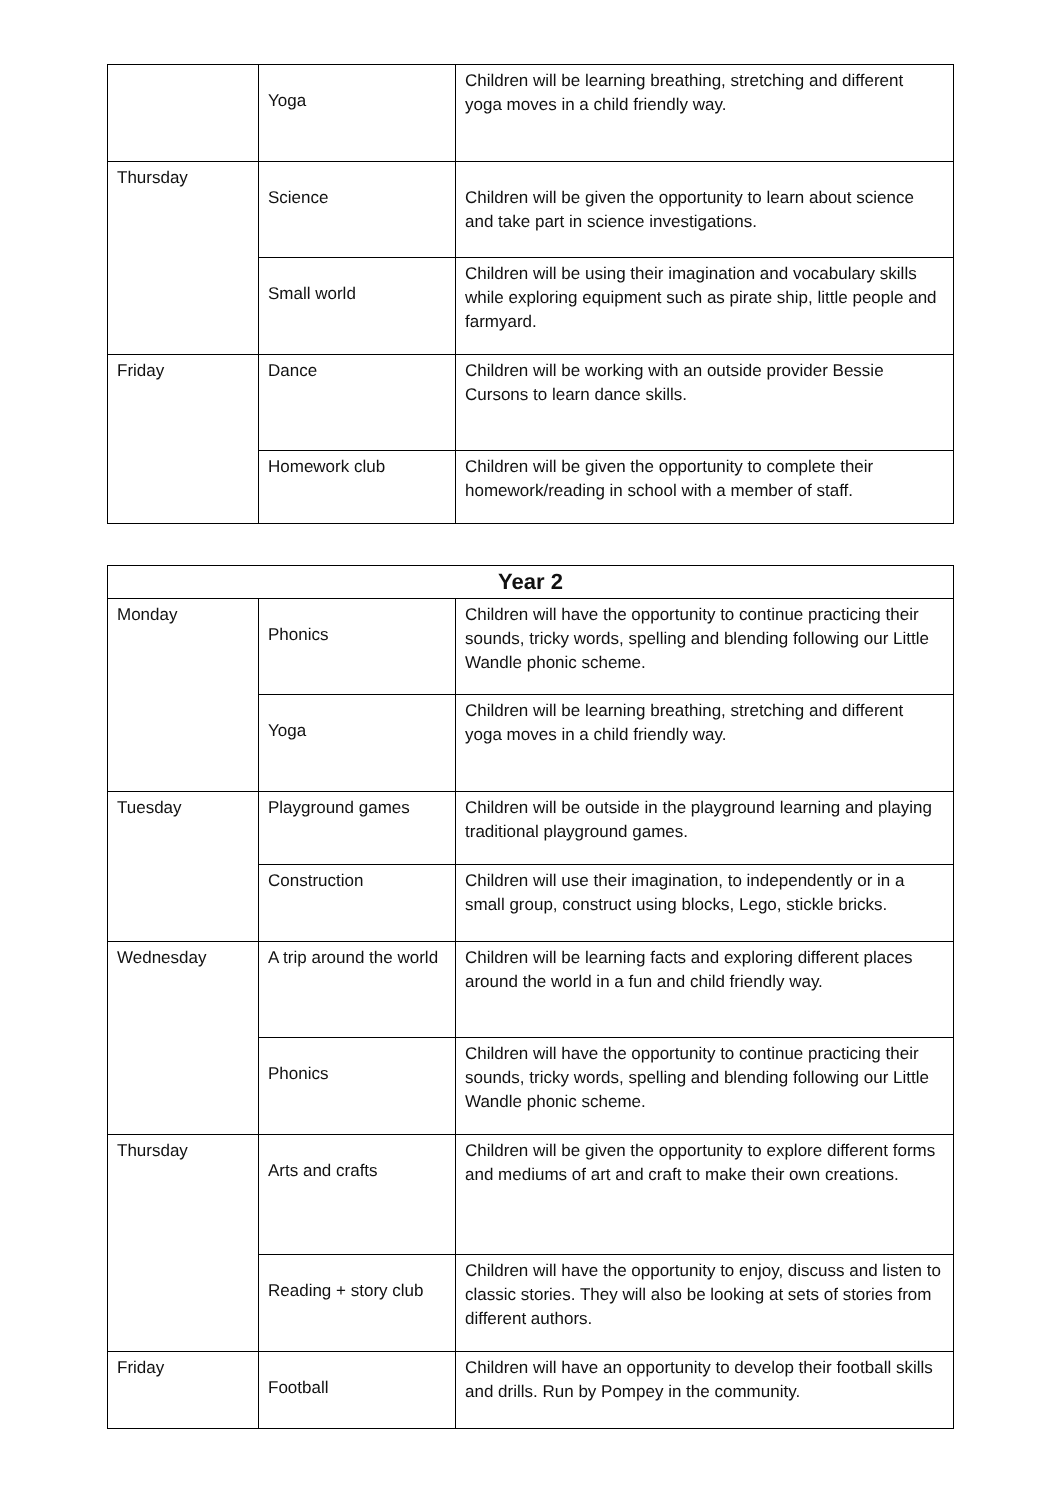| | Yoga | Children will be learning breathing, stretching and different yoga moves in a child friendly way. |
| Thursday | Science | Children will be given the opportunity to learn about science and take part in science investigations. |
| | Small world | Children will be using their imagination and vocabulary skills while exploring equipment such as pirate ship, little people and farmyard. |
| Friday | Dance | Children will be working with an outside provider Bessie Cursons to learn dance skills. |
| | Homework club | Children will be given the opportunity to complete their homework/reading in school with a member of staff. |
| Year 2 | | |
| --- | --- | --- |
| Monday | Phonics | Children will have the opportunity to continue practicing their sounds, tricky words, spelling and blending following our Little Wandle phonic scheme. |
| | Yoga | Children will be learning breathing, stretching and different yoga moves in a child friendly way. |
| Tuesday | Playground games | Children will be outside in the playground learning and playing traditional playground games. |
| | Construction | Children will use their imagination, to independently or in a small group, construct using blocks, Lego, stickle bricks. |
| Wednesday | A trip around the world | Children will be learning facts and exploring different places around the world in a fun and child friendly way. |
| | Phonics | Children will have the opportunity to continue practicing their sounds, tricky words, spelling and blending following our Little Wandle phonic scheme. |
| Thursday | Arts and crafts | Children will be given the opportunity to explore different forms and mediums of art and craft to make their own creations. |
| | Reading + story club | Children will have the opportunity to enjoy, discuss and listen to classic stories. They will also be looking at sets of stories from different authors. |
| Friday | Football | Children will have an opportunity to develop their football skills and drills. Run by Pompey in the community. |